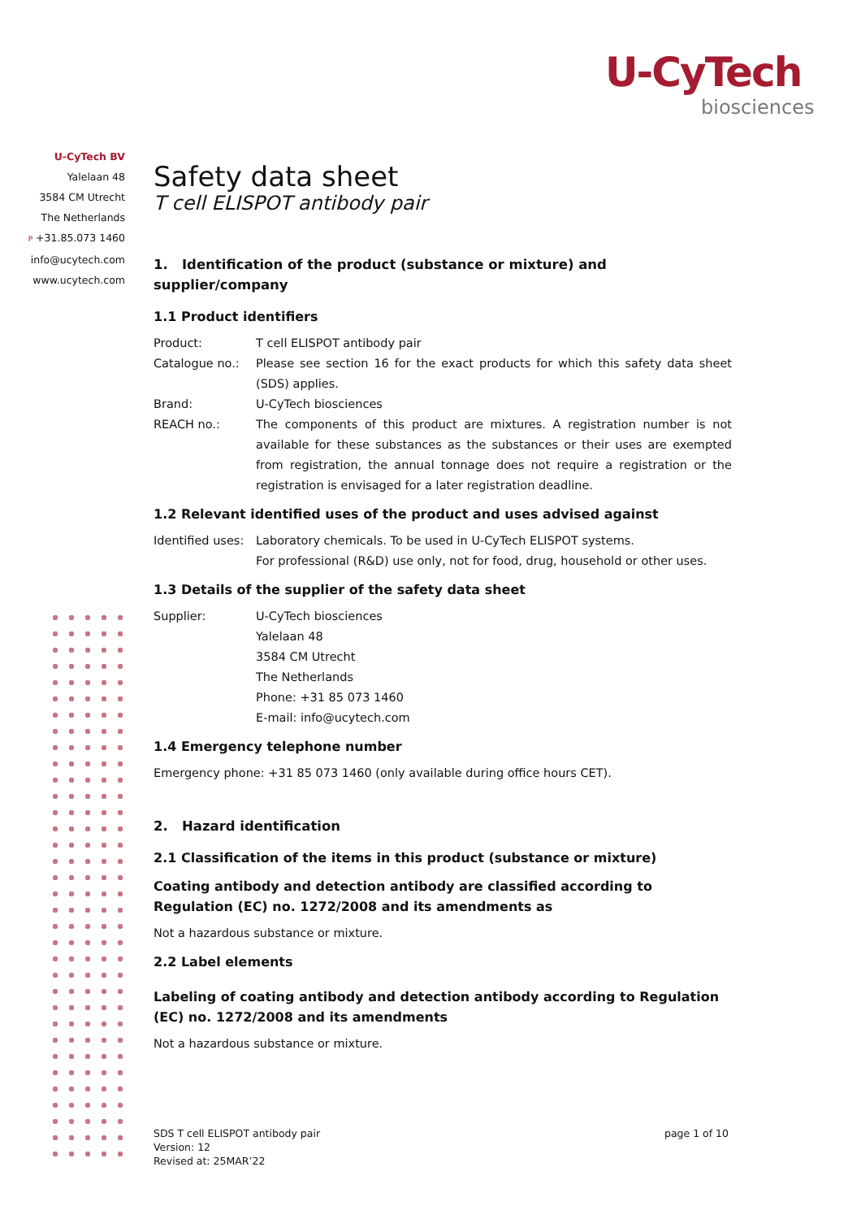U-CyTech
biosciences
U-CyTech BV
Yalelaan 48
3584 CM Utrecht
The Netherlands
P +31.85.073 1460
info@ucytech.com
www.ucytech.com
Safety data sheet
T cell ELISPOT antibody pair
1. Identification of the product (substance or mixture) and supplier/company
1.1 Product identifiers
Product: T cell ELISPOT antibody pair
Catalogue no.: Please see section 16 for the exact products for which this safety data sheet (SDS) applies.
Brand: U-CyTech biosciences
REACH no.: The components of this product are mixtures. A registration number is not available for these substances as the substances or their uses are exempted from registration, the annual tonnage does not require a registration or the registration is envisaged for a later registration deadline.
1.2 Relevant identified uses of the product and uses advised against
Identified uses:
Laboratory chemicals. To be used in U-CyTech ELISPOT systems.
For professional (R&D) use only, not for food, drug, household or other uses.
1.3 Details of the supplier of the safety data sheet
Supplier: U-CyTech biosciences
Yalelaan 48
3584 CM Utrecht
The Netherlands
Phone: +31 85 073 1460
E-mail: info@ucytech.com
1.4 Emergency telephone number
Emergency phone: +31 85 073 1460 (only available during office hours CET).
2. Hazard identification
2.1 Classification of the items in this product (substance or mixture)
Coating antibody and detection antibody are classified according to Regulation (EC) no. 1272/2008 and its amendments as
Not a hazardous substance or mixture.
2.2 Label elements
Labeling of coating antibody and detection antibody according to Regulation (EC) no. 1272/2008 and its amendments
Not a hazardous substance or mixture.
SDS T cell ELISPOT antibody pair
Version: 12
Revised at: 25MAR’22
page 1 of 10